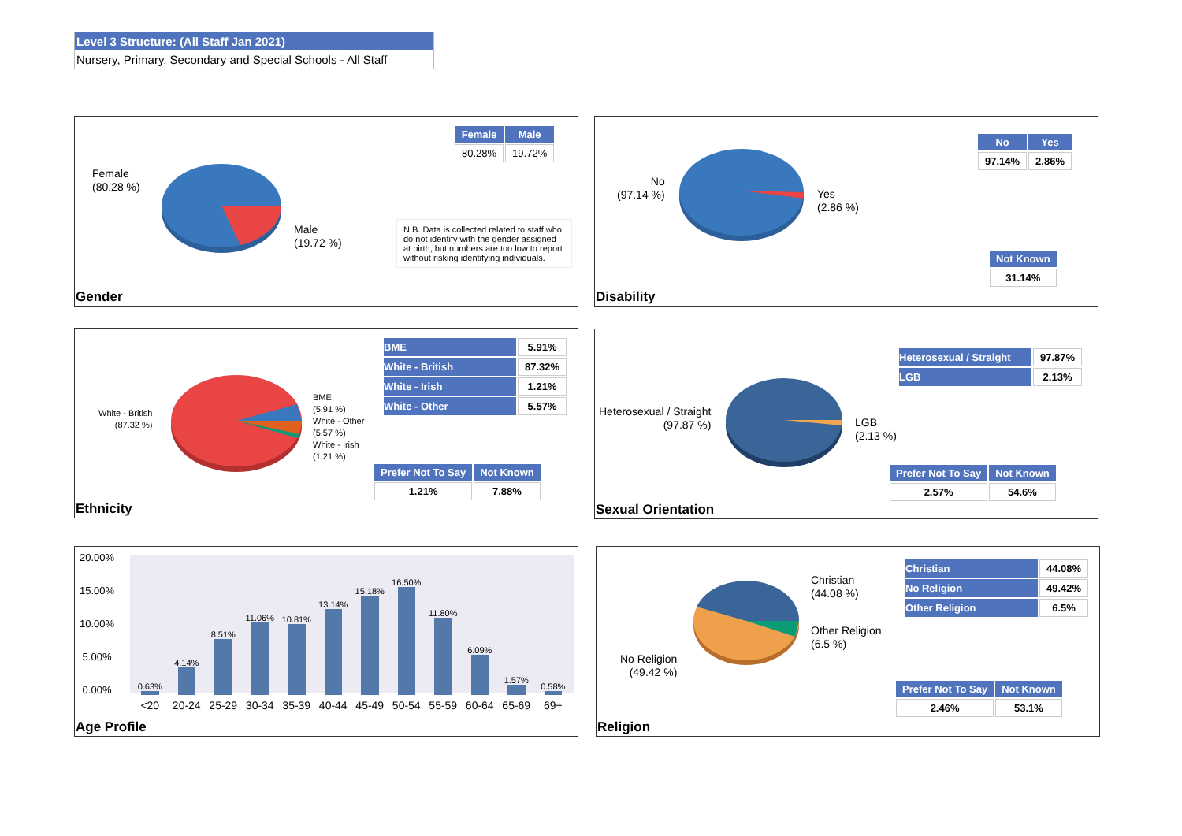Level 3 Structure: (All Staff Jan 2021)
Nursery, Primary, Secondary and Special Schools - All Staff
Female
(80.28 %)
Male
(19.72 %)
| Female | Male |
| --- | --- |
| 80.28% | 19.72% |
N.B. Data is collected related to staff who do not identify with the gender assigned at birth, but numbers are too low to report without risking identifying individuals.
Gender
No
(97.14 %)
Yes
(2.86 %)
| No | Yes |
| --- | --- |
| 97.14% | 2.86% |
| Not Known |
| --- |
| 31.14% |
Disability
White - British
(87.32 %)
BME
(5.91 %)
White - Other
(5.57 %)
White - Irish
(1.21 %)
| BME | 5.91% |
| White - British | 87.32% |
| White - Irish | 1.21% |
| White - Other | 5.57% |
| Prefer Not To Say | Not Known |
| --- | --- |
| 1.21% | 7.88% |
Ethnicity
Heterosexual / Straight
(97.87 %)
LGB
(2.13 %)
| Heterosexual / Straight | 97.87% |
| LGB | 2.13% |
| Prefer Not To Say | Not Known |
| --- | --- |
| 2.57% | 54.6% |
Sexual Orientation
| 20.00% |
| 15.00% |
| 10.00% |
| 5.00% |
| 0.00% |
0.63%
4.14%
8.51%
11.06%
10.81%
13.14%
15.18%
16.50%
11.80%
6.09%
1.57%
0.58%
<20 20-24 25-29 30-34 35-39 40-44 45-49 50-54 55-59 60-64 65-69 69+
Age Profile
Christian
(44.08 %)
Other Religion
(6.5 %)
No Religion
(49.42 %)
| Christian | 44.08% |
| No Religion | 49.42% |
| Other Religion | 6.5% |
| Prefer Not To Say | Not Known |
| --- | --- |
| 2.46% | 53.1% |
Religion